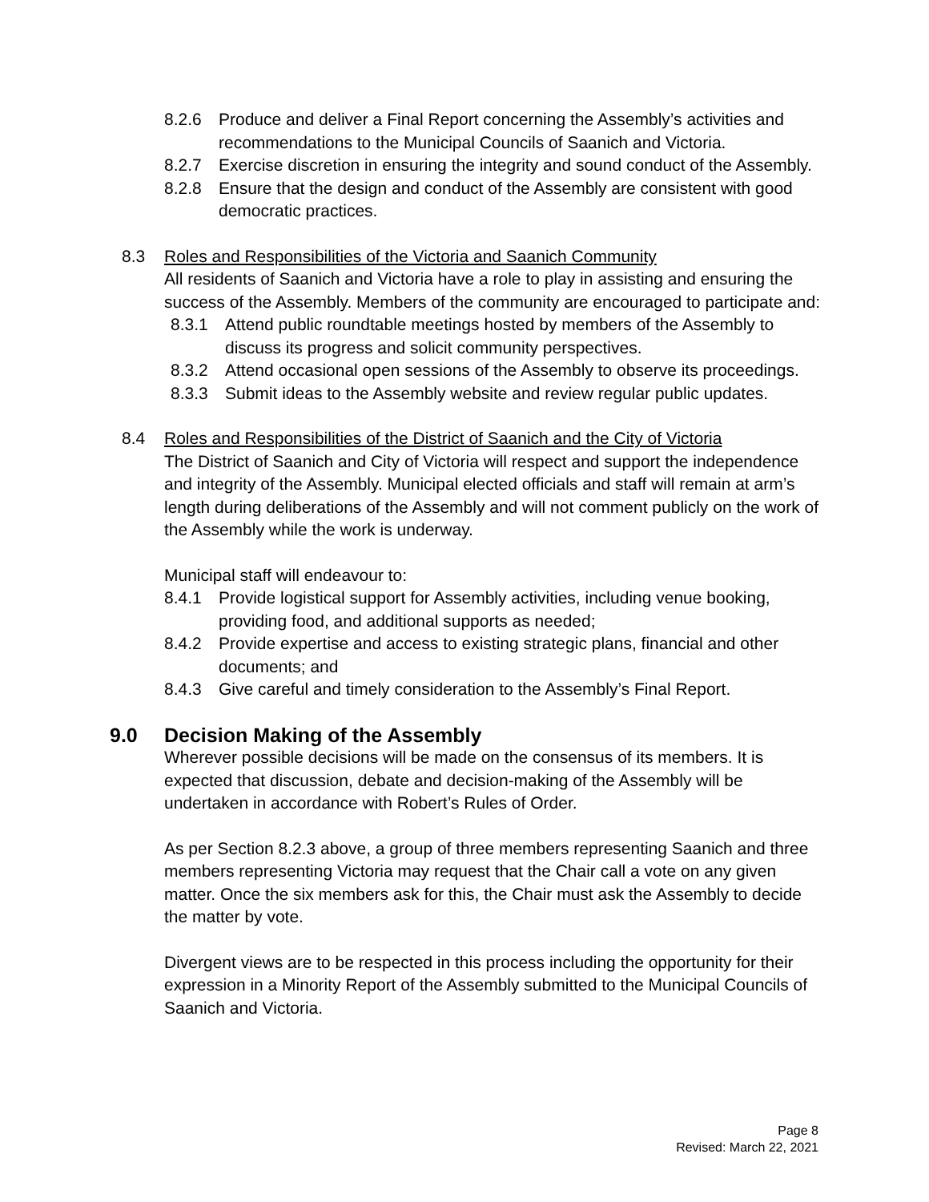8.2.6 Produce and deliver a Final Report concerning the Assembly’s activities and recommendations to the Municipal Councils of Saanich and Victoria.
8.2.7 Exercise discretion in ensuring the integrity and sound conduct of the Assembly.
8.2.8 Ensure that the design and conduct of the Assembly are consistent with good democratic practices.
8.3 Roles and Responsibilities of the Victoria and Saanich Community
All residents of Saanich and Victoria have a role to play in assisting and ensuring the success of the Assembly. Members of the community are encouraged to participate and:
8.3.1 Attend public roundtable meetings hosted by members of the Assembly to discuss its progress and solicit community perspectives.
8.3.2 Attend occasional open sessions of the Assembly to observe its proceedings.
8.3.3 Submit ideas to the Assembly website and review regular public updates.
8.4 Roles and Responsibilities of the District of Saanich and the City of Victoria
The District of Saanich and City of Victoria will respect and support the independence and integrity of the Assembly. Municipal elected officials and staff will remain at arm’s length during deliberations of the Assembly and will not comment publicly on the work of the Assembly while the work is underway.
Municipal staff will endeavour to:
8.4.1 Provide logistical support for Assembly activities, including venue booking, providing food, and additional supports as needed;
8.4.2 Provide expertise and access to existing strategic plans, financial and other documents; and
8.4.3 Give careful and timely consideration to the Assembly’s Final Report.
9.0 Decision Making of the Assembly
Wherever possible decisions will be made on the consensus of its members. It is expected that discussion, debate and decision-making of the Assembly will be undertaken in accordance with Robert’s Rules of Order.
As per Section 8.2.3 above, a group of three members representing Saanich and three members representing Victoria may request that the Chair call a vote on any given matter. Once the six members ask for this, the Chair must ask the Assembly to decide the matter by vote.
Divergent views are to be respected in this process including the opportunity for their expression in a Minority Report of the Assembly submitted to the Municipal Councils of Saanich and Victoria.
Page 8
Revised: March 22, 2021